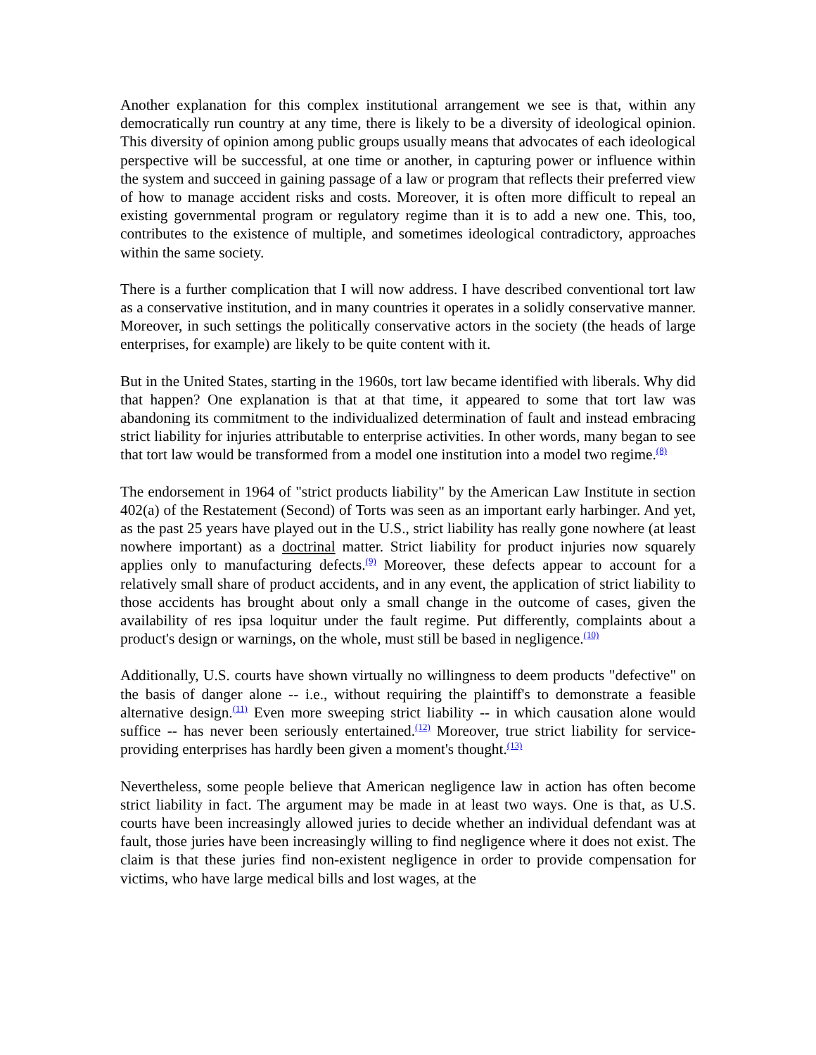Another explanation for this complex institutional arrangement we see is that, within any democratically run country at any time, there is likely to be a diversity of ideological opinion. This diversity of opinion among public groups usually means that advocates of each ideological perspective will be successful, at one time or another, in capturing power or influence within the system and succeed in gaining passage of a law or program that reflects their preferred view of how to manage accident risks and costs. Moreover, it is often more difficult to repeal an existing governmental program or regulatory regime than it is to add a new one. This, too, contributes to the existence of multiple, and sometimes ideological contradictory, approaches within the same society.
There is a further complication that I will now address. I have described conventional tort law as a conservative institution, and in many countries it operates in a solidly conservative manner. Moreover, in such settings the politically conservative actors in the society (the heads of large enterprises, for example) are likely to be quite content with it.
But in the United States, starting in the 1960s, tort law became identified with liberals. Why did that happen? One explanation is that at that time, it appeared to some that tort law was abandoning its commitment to the individualized determination of fault and instead embracing strict liability for injuries attributable to enterprise activities. In other words, many began to see that tort law would be transformed from a model one institution into a model two regime.<sup>(8)</sup>
The endorsement in 1964 of "strict products liability" by the American Law Institute in section 402(a) of the Restatement (Second) of Torts was seen as an important early harbinger. And yet, as the past 25 years have played out in the U.S., strict liability has really gone nowhere (at least nowhere important) as a doctrinal matter. Strict liability for product injuries now squarely applies only to manufacturing defects.<sup>(9)</sup> Moreover, these defects appear to account for a relatively small share of product accidents, and in any event, the application of strict liability to those accidents has brought about only a small change in the outcome of cases, given the availability of res ipsa loquitur under the fault regime. Put differently, complaints about a product's design or warnings, on the whole, must still be based in negligence.<sup>(10)</sup>
Additionally, U.S. courts have shown virtually no willingness to deem products "defective" on the basis of danger alone -- i.e., without requiring the plaintiff's to demonstrate a feasible alternative design.<sup>(11)</sup> Even more sweeping strict liability -- in which causation alone would suffice -- has never been seriously entertained.<sup>(12)</sup> Moreover, true strict liability for service-providing enterprises has hardly been given a moment's thought.<sup>(13)</sup>
Nevertheless, some people believe that American negligence law in action has often become strict liability in fact. The argument may be made in at least two ways. One is that, as U.S. courts have been increasingly allowed juries to decide whether an individual defendant was at fault, those juries have been increasingly willing to find negligence where it does not exist. The claim is that these juries find non-existent negligence in order to provide compensation for victims, who have large medical bills and lost wages, at the